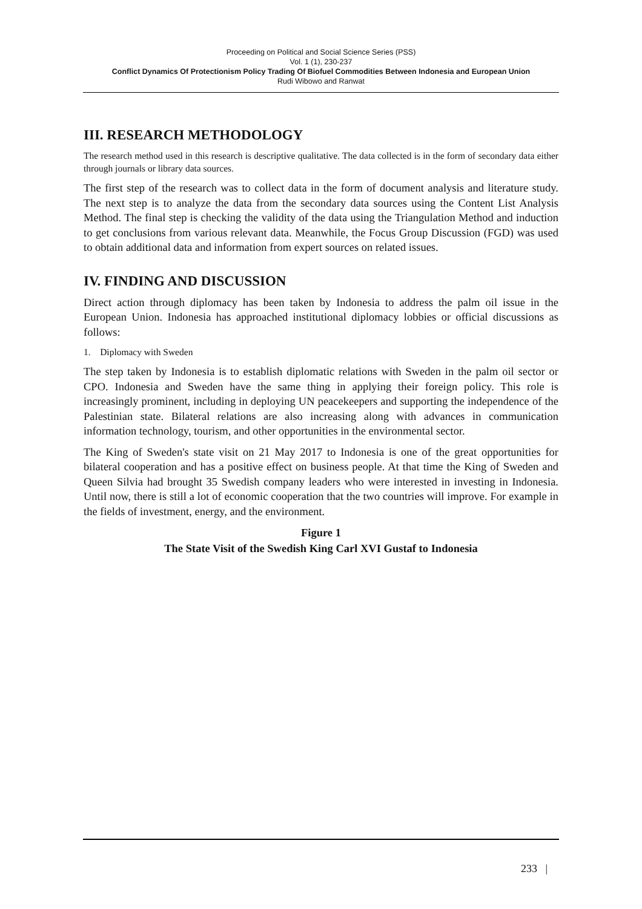Proceeding on Political and Social Science Series (PSS)
Vol. 1 (1), 230-237
Conflict Dynamics Of Protectionism Policy Trading Of Biofuel Commodities Between Indonesia and European Union
Rudi Wibowo and Ranwat
III. RESEARCH METHODOLOGY
The research method used in this research is descriptive qualitative. The data collected is in the form of secondary data either through journals or library data sources.
The first step of the research was to collect data in the form of document analysis and literature study. The next step is to analyze the data from the secondary data sources using the Content List Analysis Method. The final step is checking the validity of the data using the Triangulation Method and induction to get conclusions from various relevant data. Meanwhile, the Focus Group Discussion (FGD) was used to obtain additional data and information from expert sources on related issues.
IV. FINDING AND DISCUSSION
Direct action through diplomacy has been taken by Indonesia to address the palm oil issue in the European Union. Indonesia has approached institutional diplomacy lobbies or official discussions as follows:
1. Diplomacy with Sweden
The step taken by Indonesia is to establish diplomatic relations with Sweden in the palm oil sector or CPO. Indonesia and Sweden have the same thing in applying their foreign policy. This role is increasingly prominent, including in deploying UN peacekeepers and supporting the independence of the Palestinian state. Bilateral relations are also increasing along with advances in communication information technology, tourism, and other opportunities in the environmental sector.
The King of Sweden's state visit on 21 May 2017 to Indonesia is one of the great opportunities for bilateral cooperation and has a positive effect on business people. At that time the King of Sweden and Queen Silvia had brought 35 Swedish company leaders who were interested in investing in Indonesia. Until now, there is still a lot of economic cooperation that the two countries will improve. For example in the fields of investment, energy, and the environment.
Figure 1
The State Visit of the Swedish King Carl XVI Gustaf to Indonesia
233 |